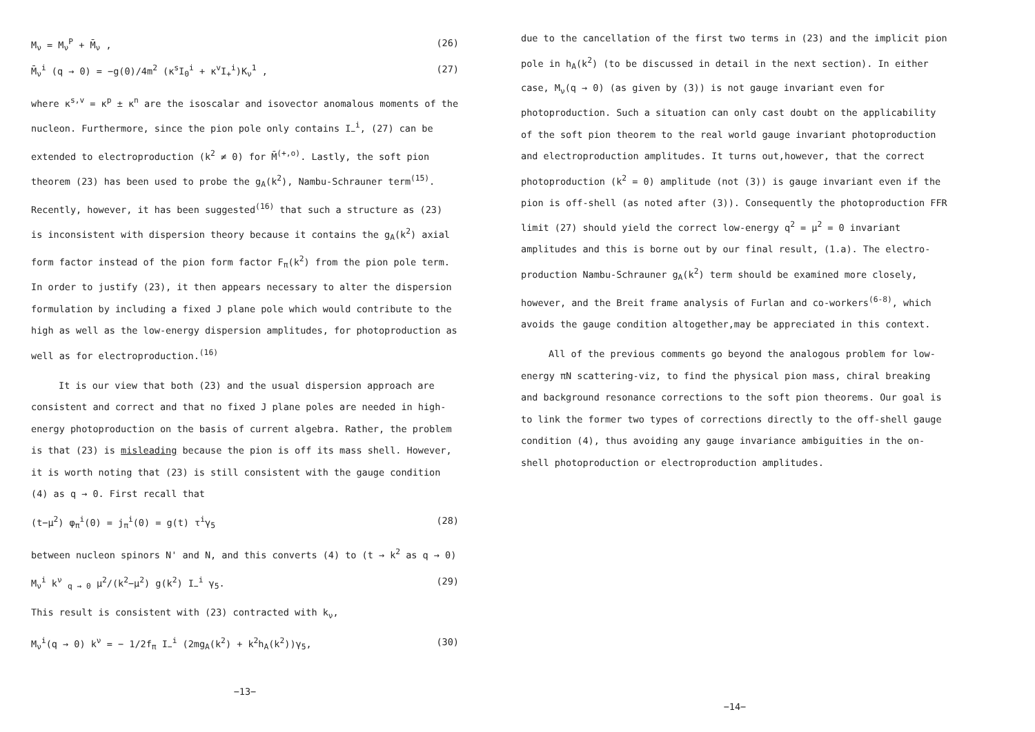M<sub>ν</sub> = M<sub>ν</sub><sup>P</sup> + M̄<sub>ν</sub> , (26)
M̄<sub>ν</sub><sup>i</sup> (q → 0) = −g(0)/4m<sup>2</sup> (κ<sup>s</sup>I<sub>0</sub><sup>i</sup> + κ<sup>v</sup>I<sub>+</sub><sup>i</sup>)K<sub>ν</sub><sup>1</sup> , (27)
where κ<sup>s,v</sup> = κ<sup>p</sup> ± κ<sup>n</sup> are the isoscalar and isovector anomalous moments of the nucleon. Furthermore, since the pion pole only contains I<sub>−</sub><sup>i</sup>, (27) can be extended to electroproduction (k<sup>2</sup> ≠ 0) for M̄<sup>(+,o)</sup>. Lastly, the soft pion theorem (23) has been used to probe the g<sub>A</sub>(k<sup>2</sup>), Nambu-Schrauner term<sup>(15)</sup>. Recently, however, it has been suggested<sup>(16)</sup> that such a structure as (23) is inconsistent with dispersion theory because it contains the g<sub>A</sub>(k<sup>2</sup>) axial form factor instead of the pion form factor F<sub>π</sub>(k<sup>2</sup>) from the pion pole term. In order to justify (23), it then appears necessary to alter the dispersion formulation by including a fixed J plane pole which would contribute to the high as well as the low-energy dispersion amplitudes, for photoproduction as well as for electroproduction.<sup>(16)</sup>
It is our view that both (23) and the usual dispersion approach are consistent and correct and that no fixed J plane poles are needed in high-energy photoproduction on the basis of current algebra. Rather, the problem is that (23) is misleading because the pion is off its mass shell. However, it is worth noting that (23) is still consistent with the gauge condition (4) as q → 0. First recall that
(t−μ<sup>2</sup>) φ<sub>π</sub><sup>i</sup>(0) = j<sub>π</sub><sup>i</sup>(0) = g(t) τ<sup>i</sup>γ<sub>5</sub> (28)
between nucleon spinors N' and N, and this converts (4) to (t → k<sup>2</sup> as q → 0)
M<sub>ν</sub><sup>i</sup> k<sup>ν</sup> <sub>q → 0</sub> μ<sup>2</sup>/(k<sup>2</sup>−μ<sup>2</sup>) g(k<sup>2</sup>) I<sub>−</sub><sup>i</sup> γ<sub>5</sub>. (29)
This result is consistent with (23) contracted with k<sub>ν</sub>,
M<sub>ν</sub><sup>i</sup>(q → 0) k<sup>ν</sup> = − 1/2f<sub>π</sub> I<sub>−</sub><sup>i</sup> (2mg<sub>A</sub>(k<sup>2</sup>) + k<sup>2</sup>h<sub>A</sub>(k<sup>2</sup>))γ<sub>5</sub>, (30)
−13−
due to the cancellation of the first two terms in (23) and the implicit pion pole in h<sub>A</sub>(k<sup>2</sup>) (to be discussed in detail in the next section). In either case, M<sub>ν</sub>(q → 0) (as given by (3)) is not gauge invariant even for photoproduction. Such a situation can only cast doubt on the applicability of the soft pion theorem to the real world gauge invariant photoproduction and electroproduction amplitudes. It turns out,however, that the correct photoproduction (k<sup>2</sup> = 0) amplitude (not (3)) is gauge invariant even if the pion is off-shell (as noted after (3)). Consequently the photoproduction FFR limit (27) should yield the correct low-energy q<sup>2</sup> = μ<sup>2</sup> = 0 invariant amplitudes and this is borne out by our final result, (1.a). The electro-production Nambu-Schrauner g<sub>A</sub>(k<sup>2</sup>) term should be examined more closely, however, and the Breit frame analysis of Furlan and co-workers<sup>(6-8)</sup>, which avoids the gauge condition altogether,may be appreciated in this context.
All of the previous comments go beyond the analogous problem for low-energy πN scattering-viz, to find the physical pion mass, chiral breaking and background resonance corrections to the soft pion theorems. Our goal is to link the former two types of corrections directly to the off-shell gauge condition (4), thus avoiding any gauge invariance ambiguities in the on-shell photoproduction or electroproduction amplitudes.
−14−